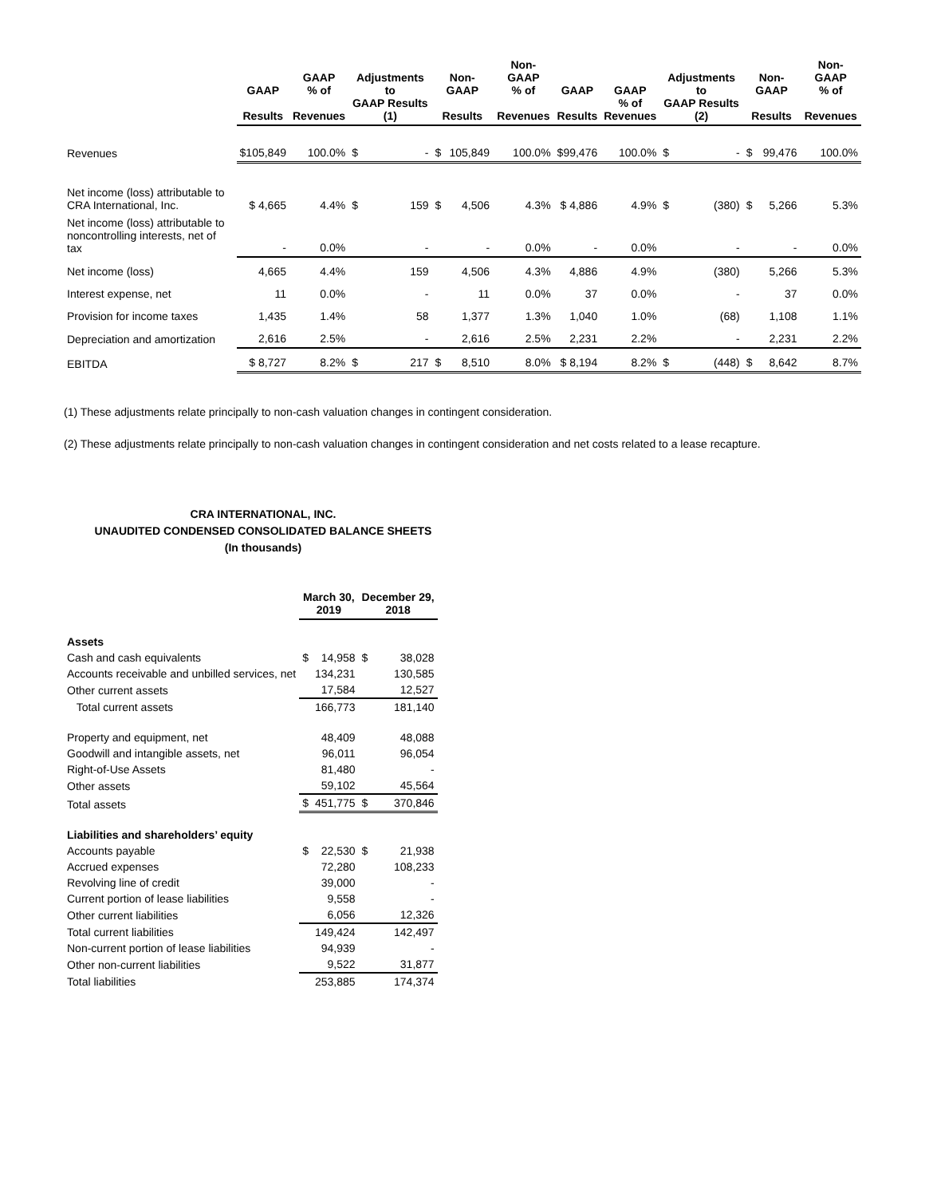| | GAAP Results | GAAP % of Revenues | Adjustments to GAAP Results (1) | | Non-GAAP Results | | Non-GAAP % of Revenues | GAAP Results | GAAP % of Revenues | Adjustments to GAAP Results (2) | | Non-GAAP Results | | Non-GAAP % of Revenues |
| --- | --- | --- | --- | --- | --- | --- | --- | --- | --- | --- | --- | --- | --- | --- |
| Revenues | $105,849 | 100.0% | $ | - | $ | 105,849 | 100.0% | $99,476 | 100.0% | $ | - | $ | 99,476 | 100.0% |
| Net income (loss) attributable to CRA International, Inc. | $ 4,665 | 4.4% | $ | 159 | $ | 4,506 | 4.3% | $ 4,886 | 4.9% | $ | (380) | $ | 5,266 | 5.3% |
| Net income (loss) attributable to noncontrolling interests, net of tax | - | 0.0% | | - | | - | 0.0% | - | 0.0% | | - | | - | 0.0% |
| Net income (loss) | 4,665 | 4.4% | | 159 | | 4,506 | 4.3% | 4,886 | 4.9% | | (380) | | 5,266 | 5.3% |
| Interest expense, net | 11 | 0.0% | | - | | 11 | 0.0% | 37 | 0.0% | | - | | 37 | 0.0% |
| Provision for income taxes | 1,435 | 1.4% | | 58 | | 1,377 | 1.3% | 1,040 | 1.0% | | (68) | | 1,108 | 1.1% |
| Depreciation and amortization | 2,616 | 2.5% | | - | | 2,616 | 2.5% | 2,231 | 2.2% | | - | | 2,231 | 2.2% |
| EBITDA | $ 8,727 | 8.2% | $ | 217 | $ | 8,510 | 8.0% | $ 8,194 | 8.2% | $ | (448) | $ | 8,642 | 8.7% |
(1) These adjustments relate principally to non-cash valuation changes in contingent consideration.
(2) These adjustments relate principally to non-cash valuation changes in contingent consideration and net costs related to a lease recapture.
CRA INTERNATIONAL, INC.
UNAUDITED CONDENSED CONSOLIDATED BALANCE SHEETS
(In thousands)
| | March 30, 2019 | | December 29, 2018 | |
| --- | --- | --- | --- | --- |
| Assets | | | | |
| Cash and cash equivalents | $ | 14,958 | $ | 38,028 |
| Accounts receivable and unbilled services, net | | 134,231 | | 130,585 |
| Other current assets | | 17,584 | | 12,527 |
| Total current assets | | 166,773 | | 181,140 |
| Property and equipment, net | | 48,409 | | 48,088 |
| Goodwill and intangible assets, net | | 96,011 | | 96,054 |
| Right-of-Use Assets | | 81,480 | | - |
| Other assets | | 59,102 | | 45,564 |
| Total assets | $ | 451,775 | $ | 370,846 |
| Liabilities and shareholders’ equity | | | | |
| Accounts payable | $ | 22,530 | $ | 21,938 |
| Accrued expenses | | 72,280 | | 108,233 |
| Revolving line of credit | | 39,000 | | - |
| Current portion of lease liabilities | | 9,558 | | - |
| Other current liabilities | | 6,056 | | 12,326 |
| Total current liabilities | | 149,424 | | 142,497 |
| Non-current portion of lease liabilities | | 94,939 | | - |
| Other non-current liabilities | | 9,522 | | 31,877 |
| Total liabilities | | 253,885 | | 174,374 |